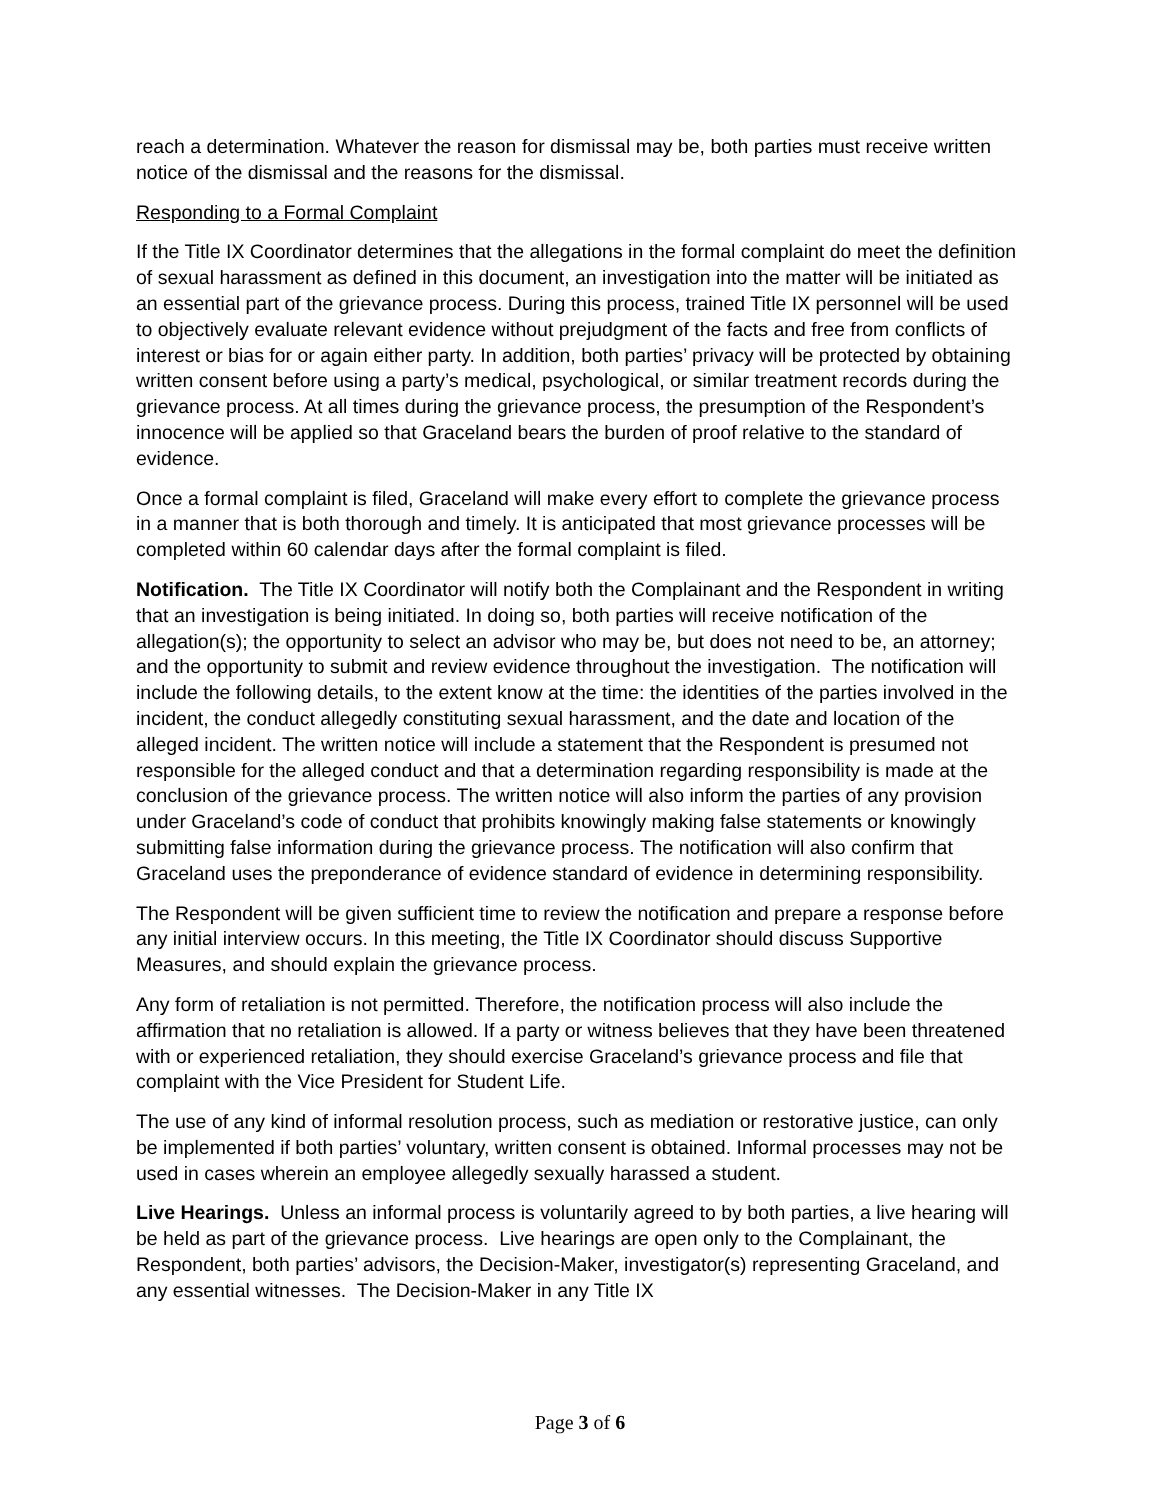reach a determination. Whatever the reason for dismissal may be, both parties must receive written notice of the dismissal and the reasons for the dismissal.
Responding to a Formal Complaint
If the Title IX Coordinator determines that the allegations in the formal complaint do meet the definition of sexual harassment as defined in this document, an investigation into the matter will be initiated as an essential part of the grievance process. During this process, trained Title IX personnel will be used to objectively evaluate relevant evidence without prejudgment of the facts and free from conflicts of interest or bias for or again either party. In addition, both parties’ privacy will be protected by obtaining written consent before using a party’s medical, psychological, or similar treatment records during the grievance process. At all times during the grievance process, the presumption of the Respondent’s innocence will be applied so that Graceland bears the burden of proof relative to the standard of evidence.
Once a formal complaint is filed, Graceland will make every effort to complete the grievance process in a manner that is both thorough and timely. It is anticipated that most grievance processes will be completed within 60 calendar days after the formal complaint is filed.
Notification. The Title IX Coordinator will notify both the Complainant and the Respondent in writing that an investigation is being initiated. In doing so, both parties will receive notification of the allegation(s); the opportunity to select an advisor who may be, but does not need to be, an attorney; and the opportunity to submit and review evidence throughout the investigation. The notification will include the following details, to the extent know at the time: the identities of the parties involved in the incident, the conduct allegedly constituting sexual harassment, and the date and location of the alleged incident. The written notice will include a statement that the Respondent is presumed not responsible for the alleged conduct and that a determination regarding responsibility is made at the conclusion of the grievance process. The written notice will also inform the parties of any provision under Graceland’s code of conduct that prohibits knowingly making false statements or knowingly submitting false information during the grievance process. The notification will also confirm that Graceland uses the preponderance of evidence standard of evidence in determining responsibility.
The Respondent will be given sufficient time to review the notification and prepare a response before any initial interview occurs. In this meeting, the Title IX Coordinator should discuss Supportive Measures, and should explain the grievance process.
Any form of retaliation is not permitted. Therefore, the notification process will also include the affirmation that no retaliation is allowed. If a party or witness believes that they have been threatened with or experienced retaliation, they should exercise Graceland’s grievance process and file that complaint with the Vice President for Student Life.
The use of any kind of informal resolution process, such as mediation or restorative justice, can only be implemented if both parties’ voluntary, written consent is obtained. Informal processes may not be used in cases wherein an employee allegedly sexually harassed a student.
Live Hearings. Unless an informal process is voluntarily agreed to by both parties, a live hearing will be held as part of the grievance process. Live hearings are open only to the Complainant, the Respondent, both parties’ advisors, the Decision-Maker, investigator(s) representing Graceland, and any essential witnesses. The Decision-Maker in any Title IX
Page 3 of 6